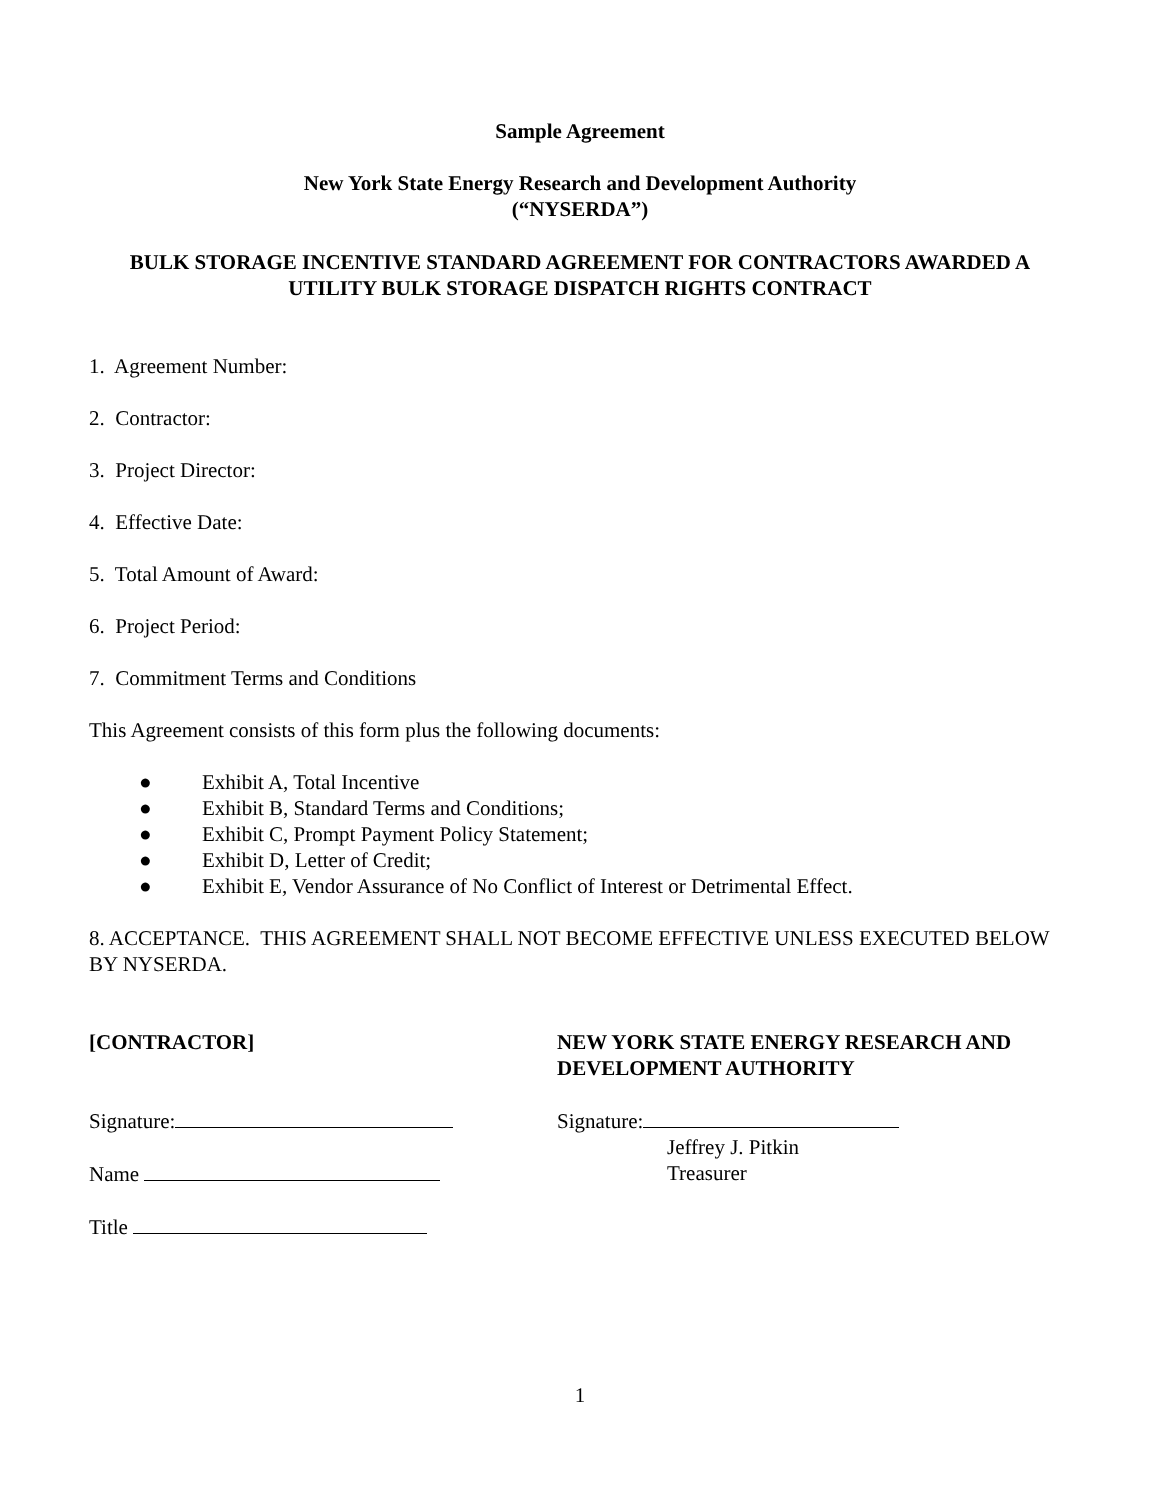Sample Agreement
New York State Energy Research and Development Authority
(“NYSERDA”)
BULK STORAGE INCENTIVE STANDARD AGREEMENT FOR CONTRACTORS AWARDED A UTILITY BULK STORAGE DISPATCH RIGHTS CONTRACT
1. Agreement Number:
2. Contractor:
3. Project Director:
4. Effective Date:
5. Total Amount of Award:
6. Project Period:
7. Commitment Terms and Conditions
This Agreement consists of this form plus the following documents:
● Exhibit A, Total Incentive
● Exhibit B, Standard Terms and Conditions;
● Exhibit C, Prompt Payment Policy Statement;
● Exhibit D, Letter of Credit;
● Exhibit E, Vendor Assurance of No Conflict of Interest or Detrimental Effect.
8. ACCEPTANCE. THIS AGREEMENT SHALL NOT BECOME EFFECTIVE UNLESS EXECUTED BELOW BY NYSERDA.
[CONTRACTOR]
Signature:
Name
Title
NEW YORK STATE ENERGY RESEARCH AND
DEVELOPMENT AUTHORITY
Signature:
Jeffrey J. Pitkin
Treasurer
1